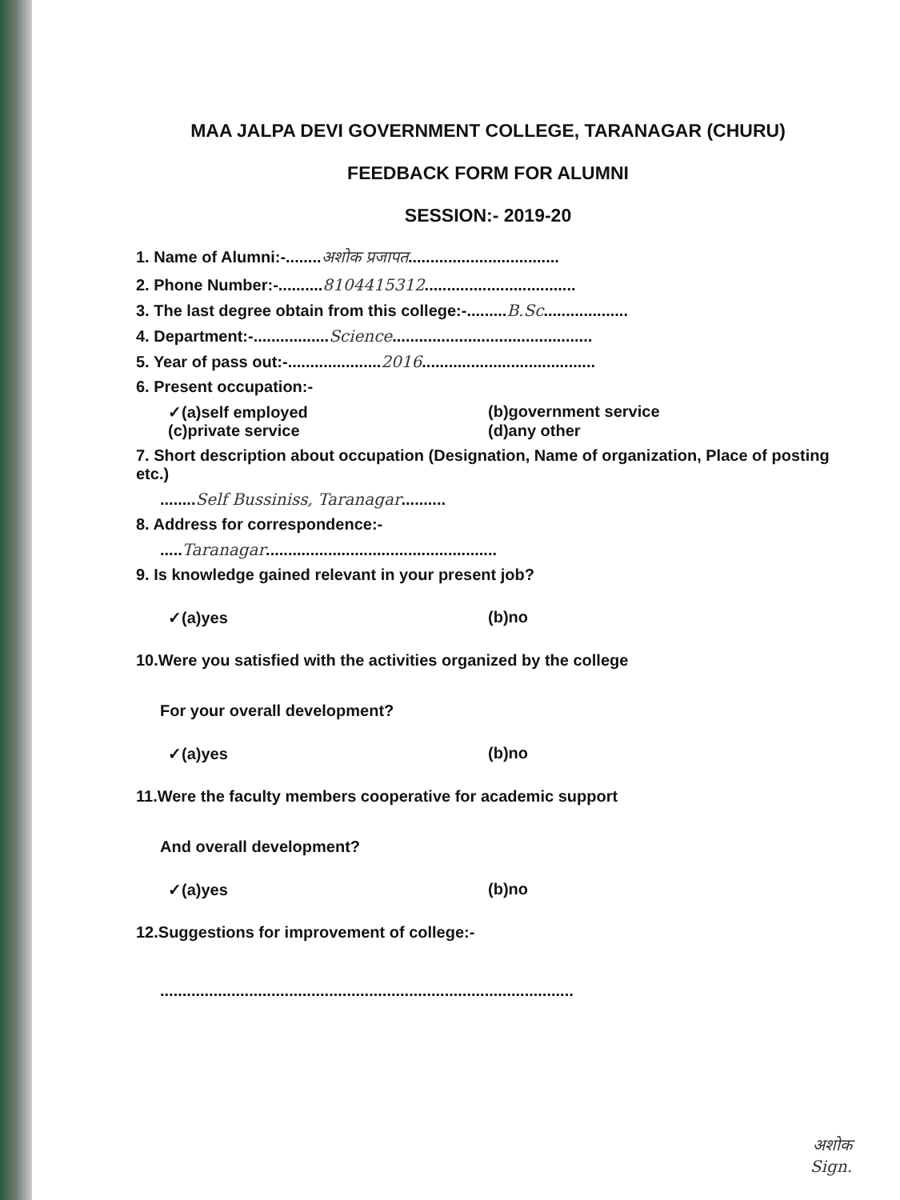MAA JALPA DEVI GOVERNMENT COLLEGE, TARANAGAR (CHURU)
FEEDBACK FORM FOR ALUMNI
SESSION:- 2019-20
1. Name of Alumni:-........अशोक प्रजापत..................................
2. Phone Number:-..........8104415312..................................
3. The last degree obtain from this college:-.........B.Sc...................
4. Department:-.................Science.............................................
5. Year of pass out:-.....................2016.......................................
6. Present occupation:-
✓(a)self employed (b)government service
(c)private service (d)any other
7. Short description about occupation (Designation, Name of organization, Place of posting etc.)
........Self Bussiniss, Taranagar..........
8. Address for correspondence:-
.....Taranagar....................................................
9. Is knowledge gained relevant in your present job?
✓(a)yes (b)no
10.Were you satisfied with the activities organized by the college
For your overall development?
✓(a)yes (b)no
11.Were the faculty members cooperative for academic support
And overall development?
✓(a)yes (b)no
12.Suggestions for improvement of college:-
.............................................................................................
अशोक
Sign.